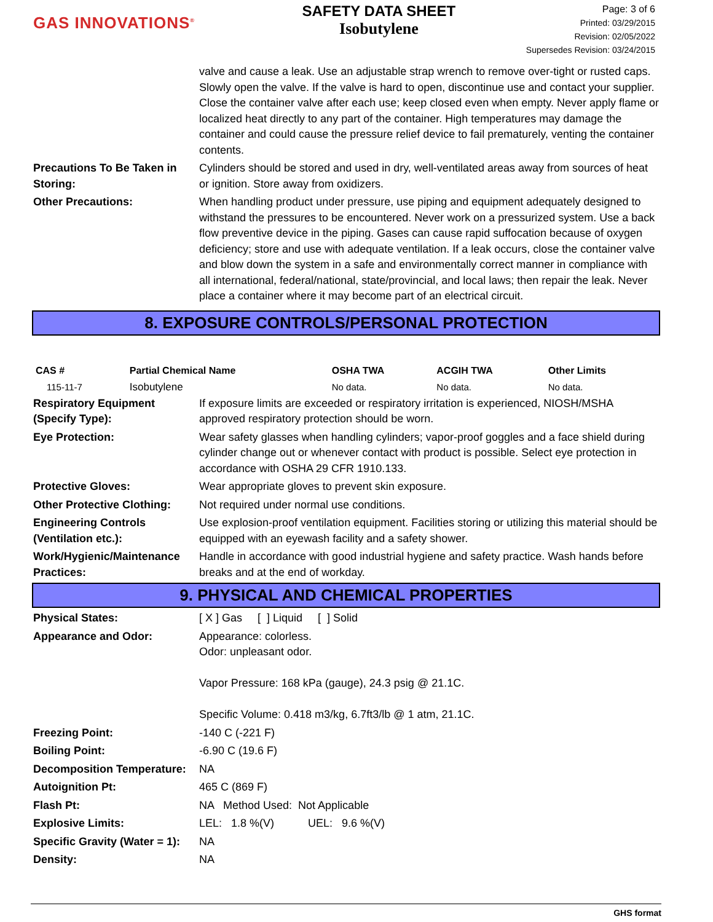GAS INNOVATIONS<sup>®</sup>
SAFETY DATA SHEET
Isobutylene
Page: 3 of 6
Printed: 03/29/2015
Revision: 02/05/2022
Supersedes Revision: 03/24/2015
valve and cause a leak. Use an adjustable strap wrench to remove over-tight or rusted caps. Slowly open the valve. If the valve is hard to open, discontinue use and contact your supplier. Close the container valve after each use; keep closed even when empty. Never apply flame or localized heat directly to any part of the container. High temperatures may damage the container and could cause the pressure relief device to fail prematurely, venting the container contents.
Precautions To Be Taken in Storing:
Cylinders should be stored and used in dry, well-ventilated areas away from sources of heat or ignition. Store away from oxidizers.
Other Precautions: When handling product under pressure, use piping and equipment adequately designed to withstand the pressures to be encountered. Never work on a pressurized system. Use a back flow preventive device in the piping. Gases can cause rapid suffocation because of oxygen deficiency; store and use with adequate ventilation. If a leak occurs, close the container valve and blow down the system in a safe and environmentally correct manner in compliance with all international, federal/national, state/provincial, and local laws; then repair the leak. Never place a container where it may become part of an electrical circuit.
8. EXPOSURE CONTROLS/PERSONAL PROTECTION
| CAS # | Partial Chemical Name | OSHA TWA | ACGIH TWA | Other Limits |
| --- | --- | --- | --- | --- |
| 115-11-7 | Isobutylene | No data. | No data. | No data. |
Respiratory Equipment (Specify Type):
If exposure limits are exceeded or respiratory irritation is experienced, NIOSH/MSHA approved respiratory protection should be worn.
Eye Protection: Wear safety glasses when handling cylinders; vapor-proof goggles and a face shield during cylinder change out or whenever contact with product is possible. Select eye protection in accordance with OSHA 29 CFR 1910.133.
Protective Gloves: Wear appropriate gloves to prevent skin exposure.
Other Protective Clothing:
Not required under normal use conditions.
Engineering Controls (Ventilation etc.):
Use explosion-proof ventilation equipment. Facilities storing or utilizing this material should be equipped with an eyewash facility and a safety shower.
Work/Hygienic/Maintenance Practices:
Handle in accordance with good industrial hygiene and safety practice. Wash hands before breaks and at the end of workday.
9. PHYSICAL AND CHEMICAL PROPERTIES
Physical States: [ X ] Gas [ ] Liquid [ ] Solid
Appearance and Odor: Appearance: colorless.
Odor: unpleasant odor.
Vapor Pressure: 168 kPa (gauge), 24.3 psig @ 21.1C.
Specific Volume: 0.418 m3/kg, 6.7ft3/lb @ 1 atm, 21.1C.
Freezing Point: -140 C (-221 F)
Boiling Point: -6.90 C (19.6 F)
Decomposition Temperature:
NA
Autoignition Pt: 465 C (869 F)
Flash Pt: NA Method Used: Not Applicable
Explosive Limits: LEL: 1.8 %(V) UEL: 9.6 %(V)
Specific Gravity (Water = 1):
NA
Density: NA
GHS format